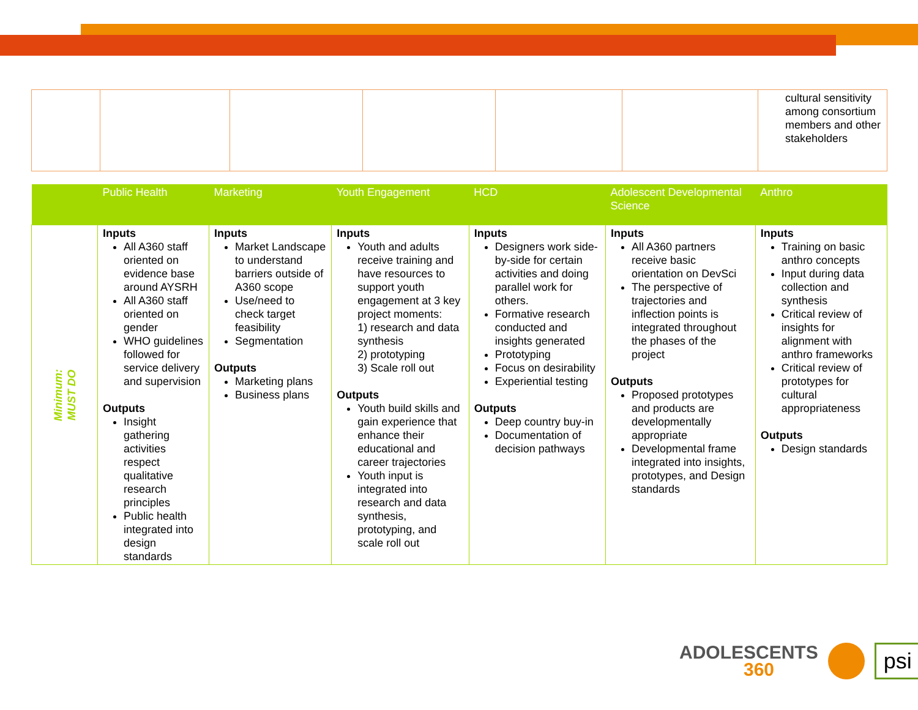| | | | | | | cultural sensitivity among consortium members and other stakeholders |
| | Public Health | Marketing | Youth Engagement | HCD | Adolescent Developmental Science | Anthro |
| --- | --- | --- | --- | --- | --- | --- |
| Minimum: MUST DO | Inputs All A360 staff oriented on evidence base around AYSRH All A360 staff oriented on gender WHO guidelines followed for service delivery and supervision Outputs Insight gathering activities respect qualitative research principles Public health integrated into design standards | Inputs Market Landscape to understand barriers outside of A360 scope Use/need to check target feasibility Segmentation Outputs Marketing plans Business plans | Inputs Youth and adults receive training and have resources to support youth engagement at 3 key project moments: 1) research and data synthesis 2) prototyping 3) Scale roll out Outputs Youth build skills and gain experience that enhance their educational and career trajectories Youth input is integrated into research and data synthesis, prototyping, and scale roll out | Inputs Designers work side-by-side for certain activities and doing parallel work for others. Formative research conducted and insights generated Prototyping Focus on desirability Experiential testing Outputs Deep country buy-in Documentation of decision pathways | Inputs All A360 partners receive basic orientation on DevSci The perspective of trajectories and inflection points is integrated throughout the phases of the project Outputs Proposed prototypes and products are developmentally appropriate Developmental frame integrated into insights, prototypes, and Design standards | Inputs Training on basic anthro concepts Input during data collection and synthesis Critical review of insights for alignment with anthro frameworks Critical review of prototypes for cultural appropriateness Outputs Design standards |
ADOLESCENTS
360
psi